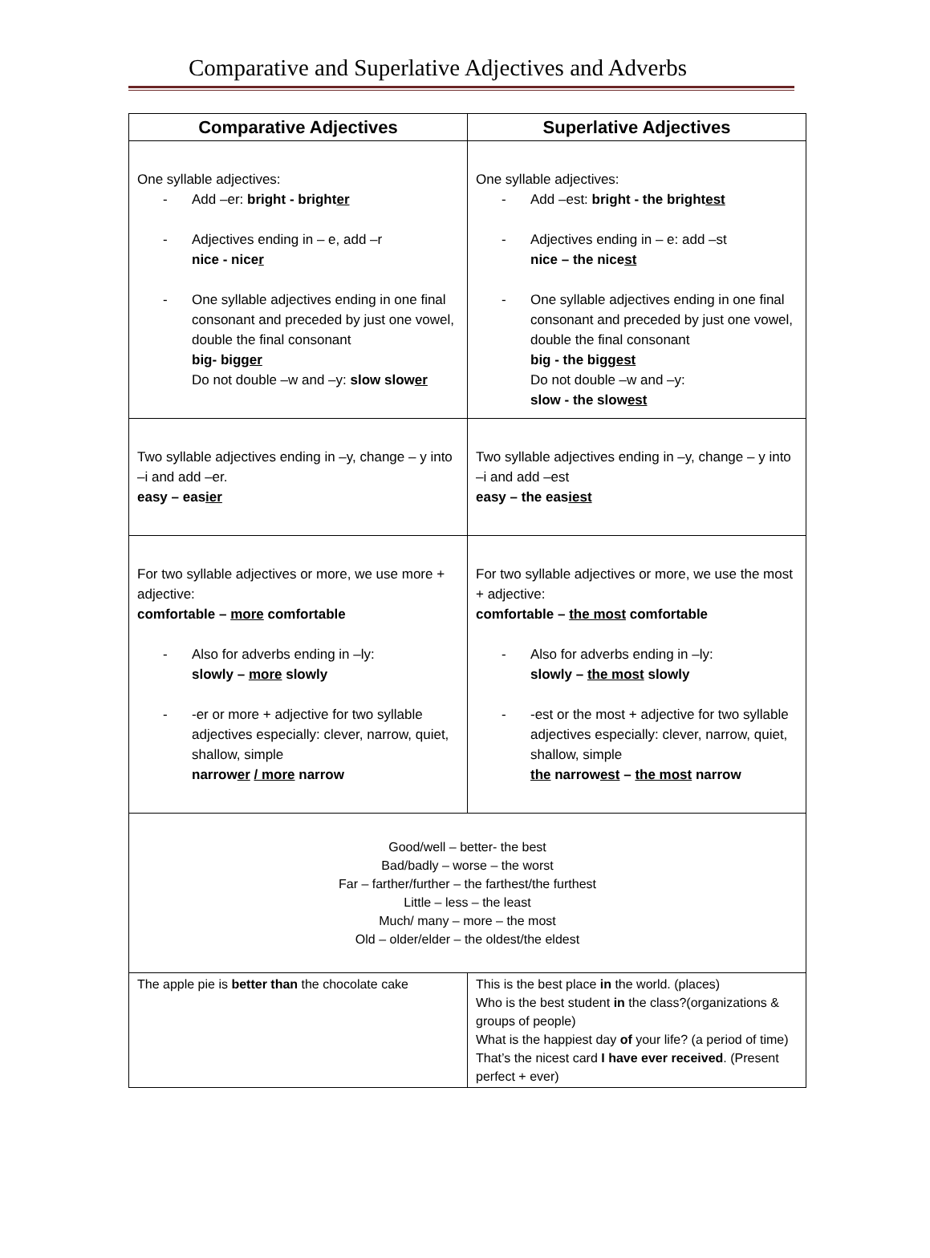Comparative and Superlative Adjectives and Adverbs
| Comparative Adjectives | Superlative Adjectives |
| --- | --- |
| One syllable adjectives: - Add –er: bright - bright er - Adjectives ending in – e, add –r nice - nice r - One syllable adjectives ending in one final consonant and preceded by just one vowel, double the final consonant big- bi gger Do not double –w and –y: slow slow er | One syllable adjectives: - Add –est: bright - the bright est - Adjectives ending in – e: add –st nice – the nice st - One syllable adjectives ending in one final consonant and preceded by just one vowel, double the final consonant big - the bi ggest Do not double –w and –y: slow - the slow est |
| Two syllable adjectives ending in –y, change – y into –i and add –er. easy – eas ier | Two syllable adjectives ending in –y, change – y into –i and add –est easy – the eas iest |
| For two syllable adjectives or more, we use more + adjective: comfortable – more comfortable - Also for adverbs ending in –ly: slowly – more slowly - -er or more + adjective for two syllable adjectives especially: clever, narrow, quiet, shallow, simple narrow er / more narrow | For two syllable adjectives or more, we use the most + adjective: comfortable – the most comfortable - Also for adverbs ending in –ly: slowly – the most slowly - -est or the most + adjective for two syllable adjectives especially: clever, narrow, quiet, shallow, simple the narrow est – the most narrow |
| Good/well – better- the best Bad/badly – worse – the worst Far – farther/further – the farthest/the furthest Little – less – the least Much/ many – more – the most Old – older/elder – the oldest/the eldest | |
| The apple pie is better than the chocolate cake | This is the best place in the world. (places) Who is the best student in the class?(organizations & groups of people) What is the happiest day of your life? (a period of time) That’s the nicest card I have ever received . (Present perfect + ever) |